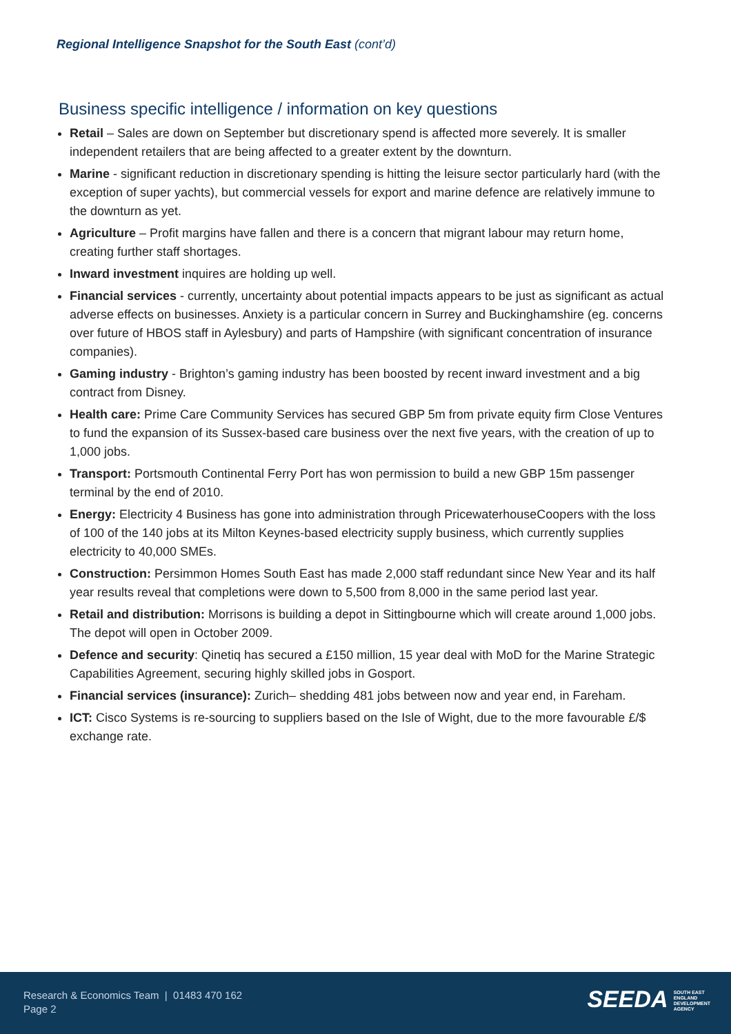Regional Intelligence Snapshot for the South East (cont’d)
Business specific intelligence / information on key questions
Retail – Sales are down on September but discretionary spend is affected more severely. It is smaller independent retailers that are being affected to a greater extent by the downturn.
Marine - significant reduction in discretionary spending is hitting the leisure sector particularly hard (with the exception of super yachts), but commercial vessels for export and marine defence are relatively immune to the downturn as yet.
Agriculture – Profit margins have fallen and there is a concern that migrant labour may return home, creating further staff shortages.
Inward investment inquires are holding up well.
Financial services - currently, uncertainty about potential impacts appears to be just as significant as actual adverse effects on businesses. Anxiety is a particular concern in Surrey and Buckinghamshire (eg. concerns over future of HBOS staff in Aylesbury) and parts of Hampshire (with significant concentration of insurance companies).
Gaming industry - Brighton’s gaming industry has been boosted by recent inward investment and a big contract from Disney.
Health care: Prime Care Community Services has secured GBP 5m from private equity firm Close Ventures to fund the expansion of its Sussex-based care business over the next five years, with the creation of up to 1,000 jobs.
Transport: Portsmouth Continental Ferry Port has won permission to build a new GBP 15m passenger terminal by the end of 2010.
Energy: Electricity 4 Business has gone into administration through PricewaterhouseCoopers with the loss of 100 of the 140 jobs at its Milton Keynes-based electricity supply business, which currently supplies electricity to 40,000 SMEs.
Construction: Persimmon Homes South East has made 2,000 staff redundant since New Year and its half year results reveal that completions were down to 5,500 from 8,000 in the same period last year.
Retail and distribution: Morrisons is building a depot in Sittingbourne which will create around 1,000 jobs. The depot will open in October 2009.
Defence and security: Qinetiq has secured a £150 million, 15 year deal with MoD for the Marine Strategic Capabilities Agreement, securing highly skilled jobs in Gosport.
Financial services (insurance): Zurich– shedding 481 jobs between now and year end, in Fareham.
ICT: Cisco Systems is re-sourcing to suppliers based on the Isle of Wight, due to the more favourable £/$ exchange rate.
Research & Economics Team | 01483 470 162
Page 2
SEEDA SOUTH EAST
ENGLAND
DEVELOPMENT
AGENCY